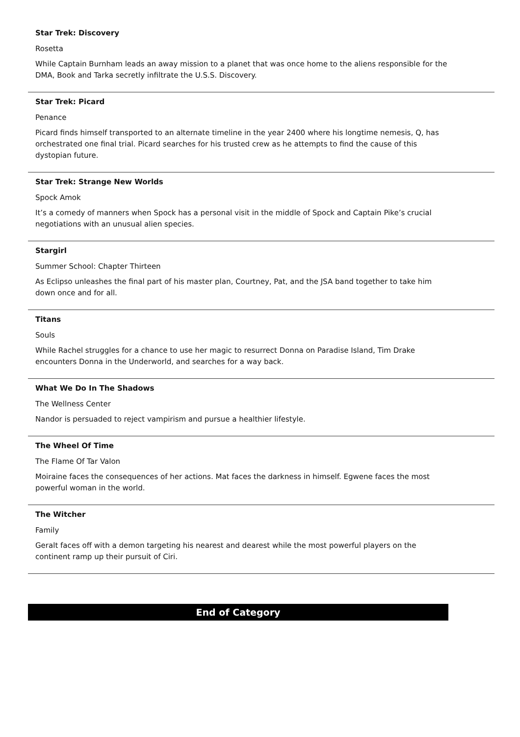Star Trek: Discovery
Rosetta
While Captain Burnham leads an away mission to a planet that was once home to the aliens responsible for the DMA, Book and Tarka secretly infiltrate the U.S.S. Discovery.
Star Trek: Picard
Penance
Picard finds himself transported to an alternate timeline in the year 2400 where his longtime nemesis, Q, has orchestrated one final trial. Picard searches for his trusted crew as he attempts to find the cause of this dystopian future.
Star Trek: Strange New Worlds
Spock Amok
It’s a comedy of manners when Spock has a personal visit in the middle of Spock and Captain Pike’s crucial negotiations with an unusual alien species.
Stargirl
Summer School: Chapter Thirteen
As Eclipso unleashes the final part of his master plan, Courtney, Pat, and the JSA band together to take him down once and for all.
Titans
Souls
While Rachel struggles for a chance to use her magic to resurrect Donna on Paradise Island, Tim Drake encounters Donna in the Underworld, and searches for a way back.
What We Do In The Shadows
The Wellness Center
Nandor is persuaded to reject vampirism and pursue a healthier lifestyle.
The Wheel Of Time
The Flame Of Tar Valon
Moiraine faces the consequences of her actions. Mat faces the darkness in himself. Egwene faces the most powerful woman in the world.
The Witcher
Family
Geralt faces off with a demon targeting his nearest and dearest while the most powerful players on the continent ramp up their pursuit of Ciri.
End of Category